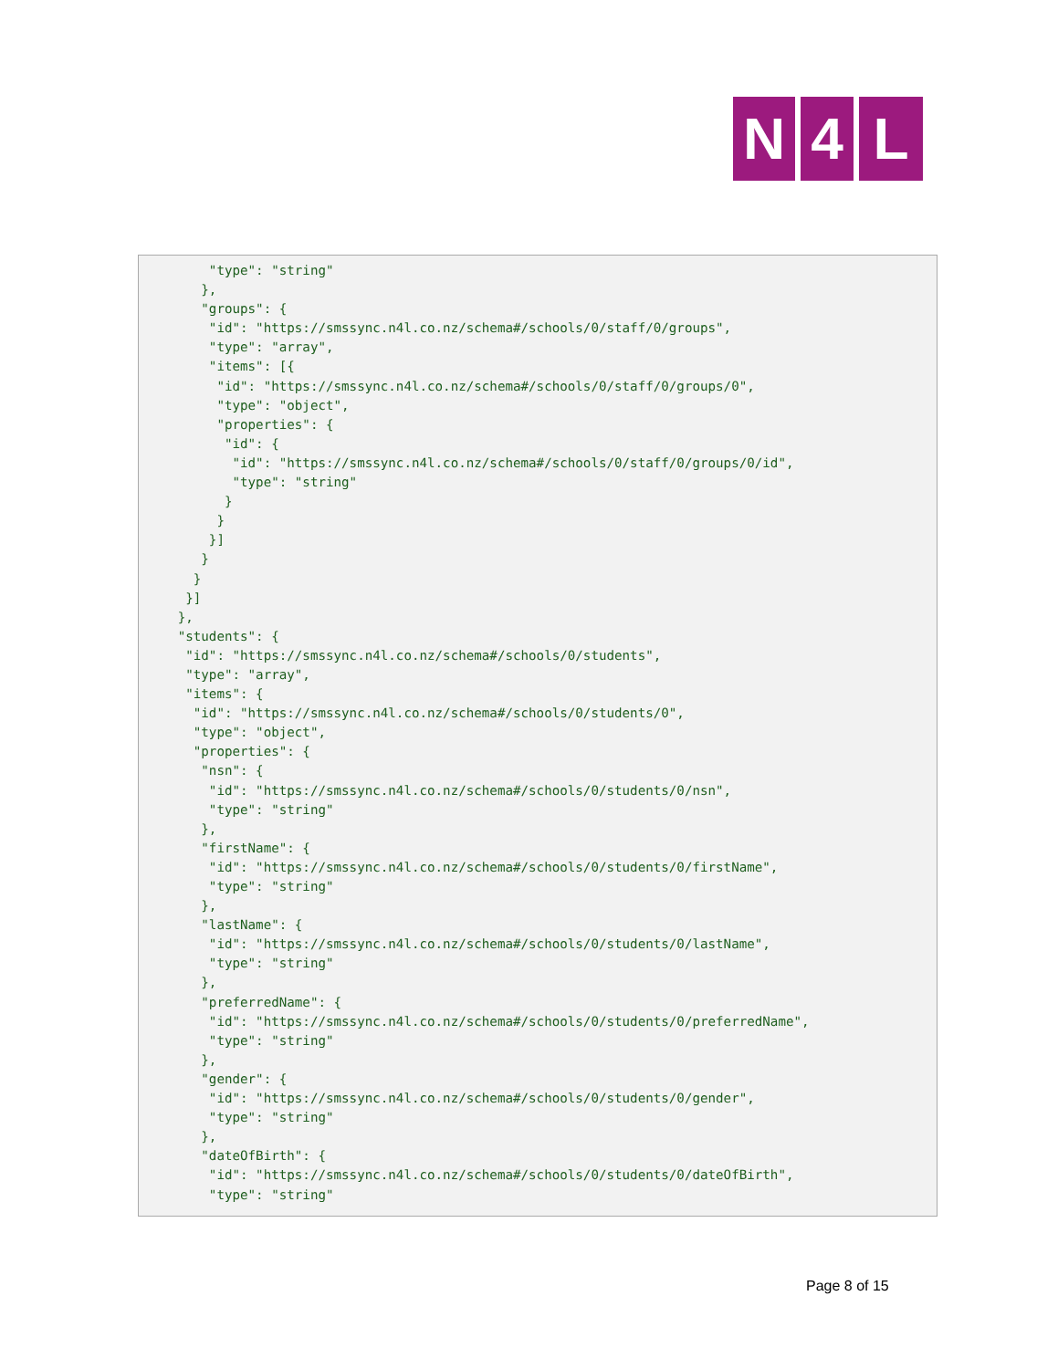N 4 L
         "type": "string"
        },
        "groups": {
         "id": "https://smssync.n4l.co.nz/schema#/schools/0/staff/0/groups",
         "type": "array",
         "items": [{
          "id": "https://smssync.n4l.co.nz/schema#/schools/0/staff/0/groups/0",
          "type": "object",
          "properties": {
           "id": {
            "id": "https://smssync.n4l.co.nz/schema#/schools/0/staff/0/groups/0/id",
            "type": "string"
           }
          }
         }]
        }
       }
      }]
     },
     "students": {
      "id": "https://smssync.n4l.co.nz/schema#/schools/0/students",
      "type": "array",
      "items": {
       "id": "https://smssync.n4l.co.nz/schema#/schools/0/students/0",
       "type": "object",
       "properties": {
        "nsn": {
         "id": "https://smssync.n4l.co.nz/schema#/schools/0/students/0/nsn",
         "type": "string"
        },
        "firstName": {
         "id": "https://smssync.n4l.co.nz/schema#/schools/0/students/0/firstName",
         "type": "string"
        },
        "lastName": {
         "id": "https://smssync.n4l.co.nz/schema#/schools/0/students/0/lastName",
         "type": "string"
        },
        "preferredName": {
         "id": "https://smssync.n4l.co.nz/schema#/schools/0/students/0/preferredName",
         "type": "string"
        },
        "gender": {
         "id": "https://smssync.n4l.co.nz/schema#/schools/0/students/0/gender",
         "type": "string"
        },
        "dateOfBirth": {
         "id": "https://smssync.n4l.co.nz/schema#/schools/0/students/0/dateOfBirth",
         "type": "string"
Page 8 of 15